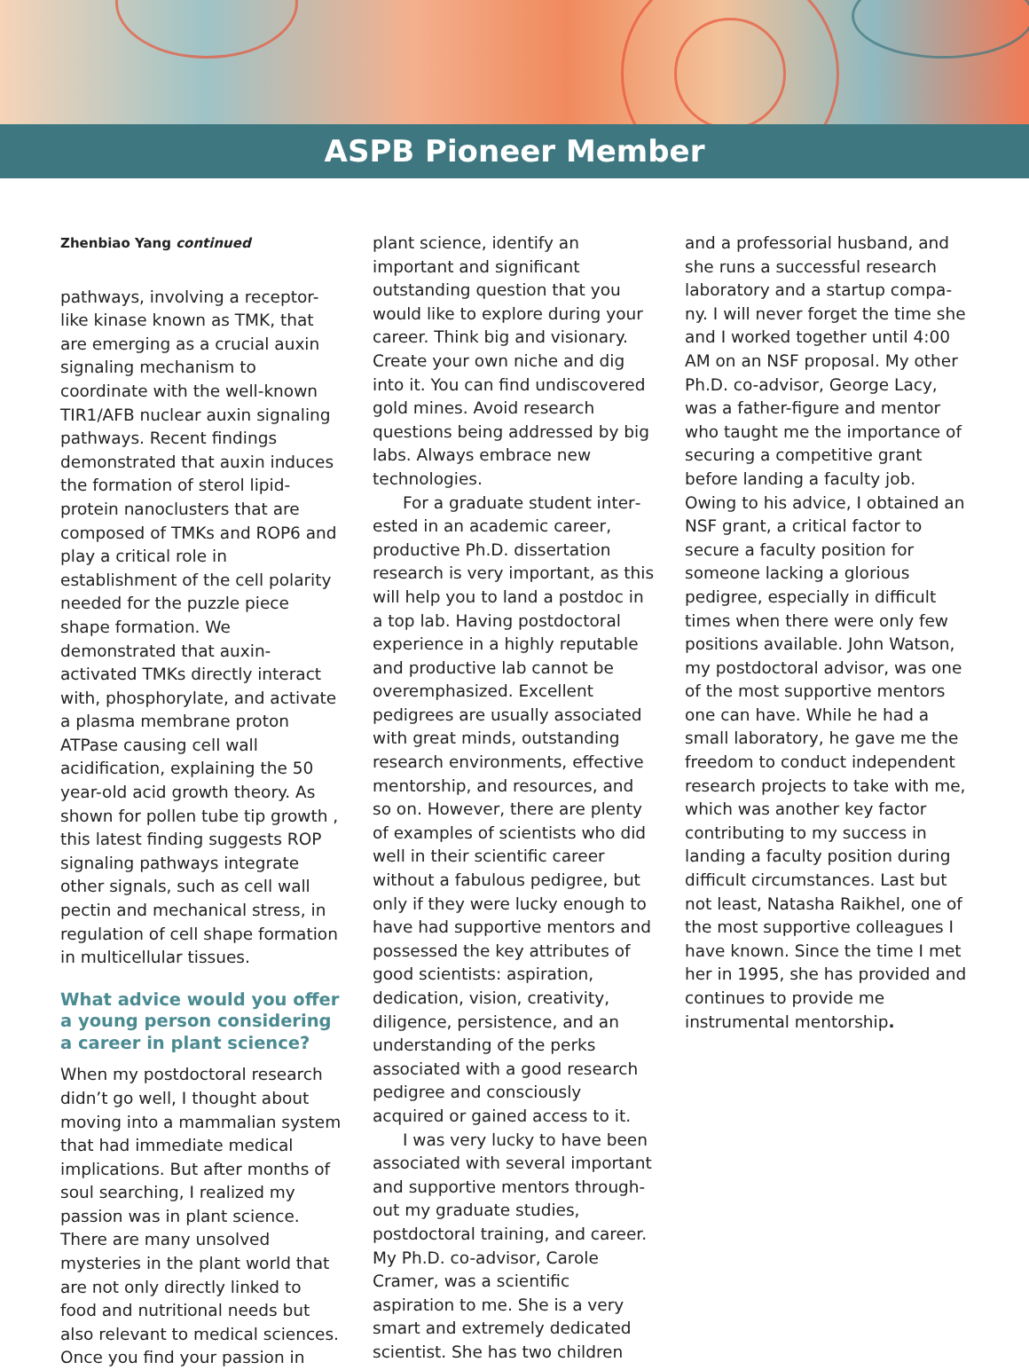ASPB Pioneer Member
Zhenbiao Yang continued
pathways, involving a receptor-like kinase known as TMK, that are emerging as a crucial auxin signal­ing mechanism to coordinate with the well-known TIR1/AFB nuclear auxin signaling pathways. Recent findings demonstrated that auxin induces the formation of sterol lipid-protein nanoclusters that are composed of TMKs and ROP6 and play a critical role in establishment of the cell polarity needed for the puzzle piece shape formation. We demonstrated that auxin-activated TMKs directly interact with, phos­phorylate, and activate a plasma membrane proton ATPase causing cell wall acidification, explaining the 50 year-old acid growth theory. As shown for pollen tube tip growth , this latest finding suggests ROP signaling pathways integrate other signals, such as cell wall pectin and mechanical stress, in regulation of cell shape formation in multicellular tissues.
What advice would you offer a young person considering a career in plant science?
When my postdoctoral research didn’t go well, I thought about moving into a mammalian system that had immediate medical impli­cations. But after months of soul searching, I realized my passion was in plant science. There are many unsolved mysteries in the plant world that are not only directly linked to food and nutritional needs but also relevant to medical scienc­es. Once you find your passion in
plant science, identify an important and significant outstanding question that you would like to explore during your career. Think big and visionary. Create your own niche and dig into it. You can find undiscovered gold mines. Avoid research questions being addressed by big labs. Always embrace new technologies.
For a graduate student inter­ested in an academic career, productive Ph.D. dissertation research is very important, as this will help you to land a postdoc in a top lab. Having postdoctoral experience in a highly reputable and productive lab cannot be over­emphasized. Excellent pedigrees are usually associated with great minds, outstanding research envi­ronments, effective mentorship, and resources, and so on. However, there are plenty of examples of scientists who did well in their scientific career without a fabulous pedigree, but only if they were lucky enough to have had supportive mentors and possessed the key attributes of good scientists: aspi­ration, dedication, vision, creativ­ity, diligence, persistence, and an understanding of the perks associ­ated with a good research pedigree and consciously acquired or gained access to it.
I was very lucky to have been associated with several important and supportive mentors through­out my graduate studies, postdoc­toral training, and career. My Ph.D. co-advisor, Carole Cramer, was a scientific aspiration to me. She is a very smart and extremely dedicat­ed scientist. She has two children
and a professorial husband, and she runs a successful research laboratory and a startup compa­ny. I will never forget the time she and I worked together until 4:00 AM on an NSF proposal. My other Ph.D. co-advisor, George Lacy, was a father-figure and mentor who taught me the importance of securing a competitive grant before landing a faculty job. Owing to his advice, I obtained an NSF grant, a critical factor to secure a faculty position for someone lack­ing a glorious pedigree, especially in difficult times when there were only few positions available. John Watson, my postdoctoral advisor, was one of the most supportive mentors one can have. While he had a small laboratory, he gave me the freedom to conduct inde­pendent research projects to take with me, which was another key factor contributing to my success in landing a faculty position during difficult circumstances. Last but not least, Natasha Raikhel, one of the most supportive colleagues I have known. Since the time I met her in 1995, she has provided and contin­ues to provide me instrumental mentorship.